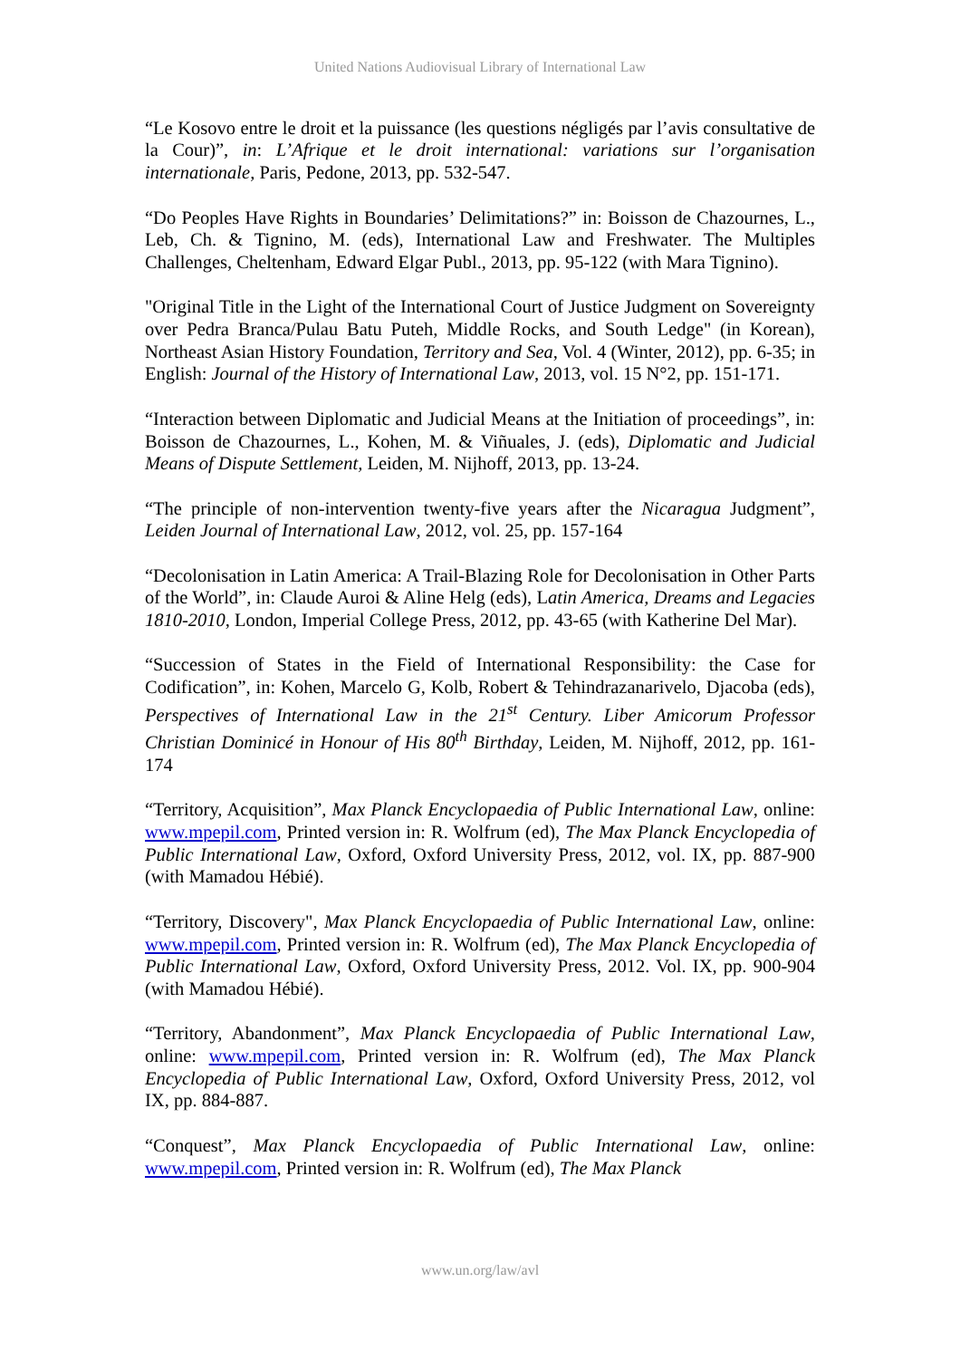United Nations Audiovisual Library of International Law
“Le Kosovo entre le droit et la puissance (les questions négligés par l’avis consultative de la Cour)”, in: L’Afrique et le droit international: variations sur l’organisation internationale, Paris, Pedone, 2013, pp. 532-547.
“Do Peoples Have Rights in Boundaries’ Delimitations?” in: Boisson de Chazournes, L., Leb, Ch. & Tignino, M. (eds), International Law and Freshwater. The Multiples Challenges, Cheltenham, Edward Elgar Publ., 2013, pp. 95-122 (with Mara Tignino).
"Original Title in the Light of the International Court of Justice Judgment on Sovereignty over Pedra Branca/Pulau Batu Puteh, Middle Rocks, and South Ledge" (in Korean), Northeast Asian History Foundation, Territory and Sea, Vol. 4 (Winter, 2012), pp. 6-35; in English: Journal of the History of International Law, 2013, vol. 15 N°2, pp. 151-171.
“Interaction between Diplomatic and Judicial Means at the Initiation of proceedings”, in: Boisson de Chazournes, L., Kohen, M. & Viñuales, J. (eds), Diplomatic and Judicial Means of Dispute Settlement, Leiden, M. Nijhoff, 2013, pp. 13-24.
“The principle of non-intervention twenty-five years after the Nicaragua Judgment”, Leiden Journal of International Law, 2012, vol. 25, pp. 157-164
“Decolonisation in Latin America: A Trail-Blazing Role for Decolonisation in Other Parts of the World”, in: Claude Auroi & Aline Helg (eds), Latin America, Dreams and Legacies 1810-2010, London, Imperial College Press, 2012, pp. 43-65 (with Katherine Del Mar).
“Succession of States in the Field of International Responsibility: the Case for Codification”, in: Kohen, Marcelo G, Kolb, Robert & Tehindrazanarivelo, Djacoba (eds), Perspectives of International Law in the 21<sup>st</sup> Century. Liber Amicorum Professor Christian Dominicé in Honour of His 80<sup>th</sup> Birthday, Leiden, M. Nijhoff, 2012, pp. 161-174
“Territory, Acquisition”, Max Planck Encyclopaedia of Public International Law, online: www.mpepil.com, Printed version in: R. Wolfrum (ed), The Max Planck Encyclopedia of Public International Law, Oxford, Oxford University Press, 2012, vol. IX, pp. 887-900 (with Mamadou Hébié).
“Territory, Discovery", Max Planck Encyclopaedia of Public International Law, online: www.mpepil.com, Printed version in: R. Wolfrum (ed), The Max Planck Encyclopedia of Public International Law, Oxford, Oxford University Press, 2012. Vol. IX, pp. 900-904 (with Mamadou Hébié).
“Territory, Abandonment”, Max Planck Encyclopaedia of Public International Law, online: www.mpepil.com, Printed version in: R. Wolfrum (ed), The Max Planck Encyclopedia of Public International Law, Oxford, Oxford University Press, 2012, vol IX, pp. 884-887.
“Conquest”, Max Planck Encyclopaedia of Public International Law, online: www.mpepil.com, Printed version in: R. Wolfrum (ed), The Max Planck
www.un.org/law/avl